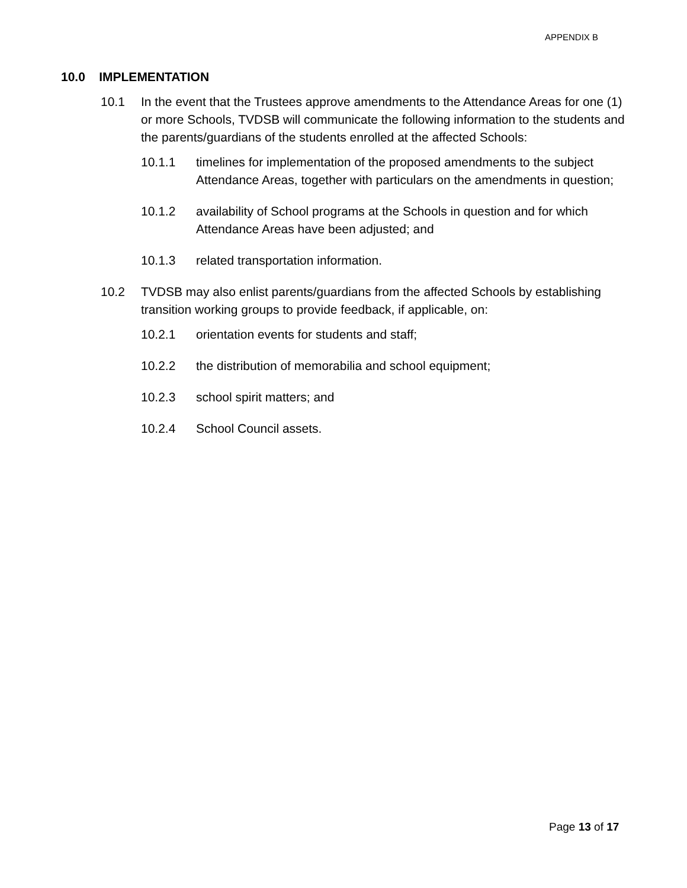APPENDIX B
10.0 IMPLEMENTATION
10.1 In the event that the Trustees approve amendments to the Attendance Areas for one (1) or more Schools, TVDSB will communicate the following information to the students and the parents/guardians of the students enrolled at the affected Schools:
10.1.1 timelines for implementation of the proposed amendments to the subject Attendance Areas, together with particulars on the amendments in question;
10.1.2 availability of School programs at the Schools in question and for which Attendance Areas have been adjusted; and
10.1.3 related transportation information.
10.2 TVDSB may also enlist parents/guardians from the affected Schools by establishing transition working groups to provide feedback, if applicable, on:
10.2.1 orientation events for students and staff;
10.2.2 the distribution of memorabilia and school equipment;
10.2.3 school spirit matters; and
10.2.4 School Council assets.
Page 13 of 17